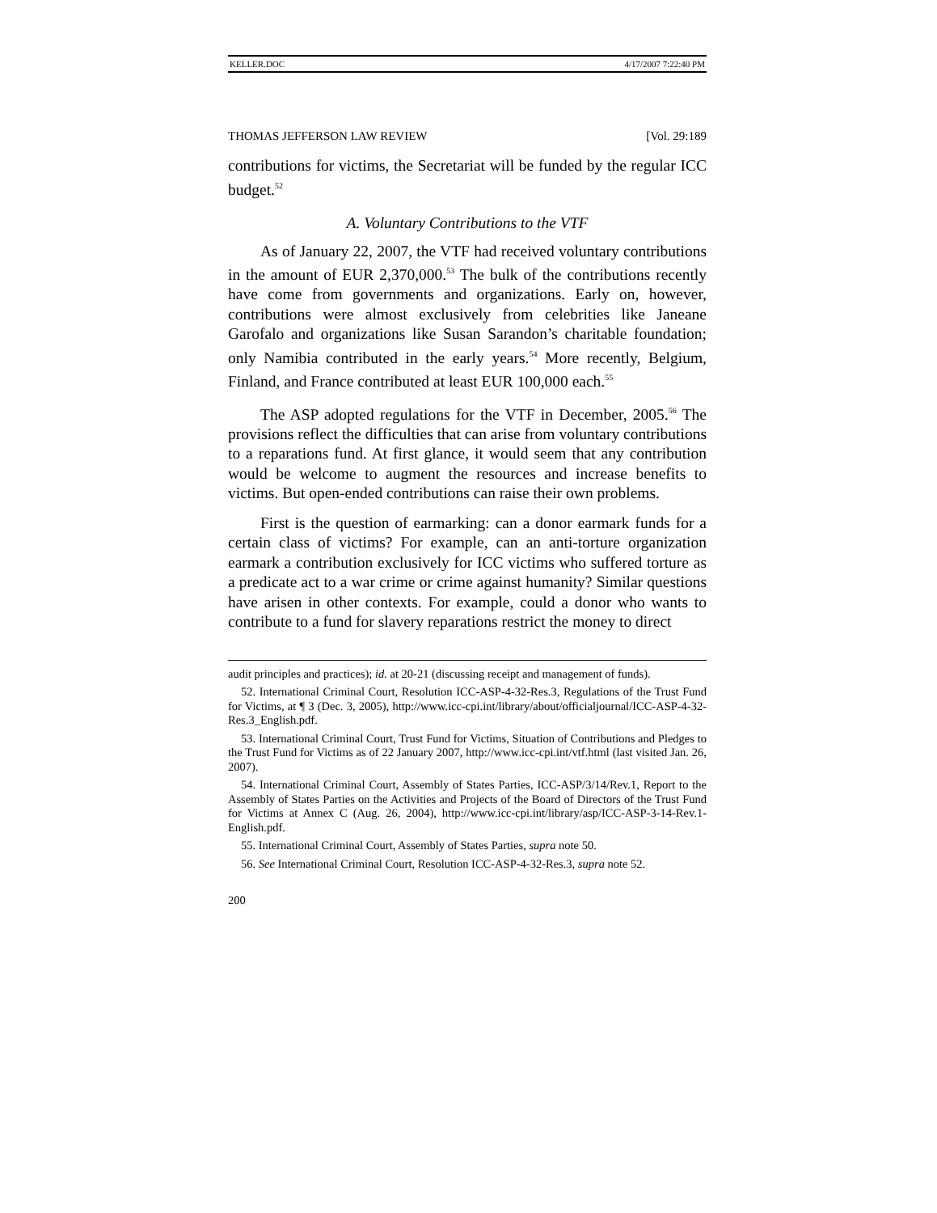KELLER.DOC 4/17/2007 7:22:40 PM
THOMAS JEFFERSON LAW REVIEW [Vol. 29:189
contributions for victims, the Secretariat will be funded by the regular ICC budget.<sup>52</sup>
A. Voluntary Contributions to the VTF
As of January 22, 2007, the VTF had received voluntary contributions in the amount of EUR 2,370,000.<sup>53</sup> The bulk of the contributions recently have come from governments and organizations. Early on, however, contributions were almost exclusively from celebrities like Janeane Garofalo and organizations like Susan Sarandon’s charitable foundation; only Namibia contributed in the early years.<sup>54</sup> More recently, Belgium, Finland, and France contributed at least EUR 100,000 each.<sup>55</sup>
The ASP adopted regulations for the VTF in December, 2005.<sup>56</sup> The provisions reflect the difficulties that can arise from voluntary contributions to a reparations fund. At first glance, it would seem that any contribution would be welcome to augment the resources and increase benefits to victims. But open-ended contributions can raise their own problems.
First is the question of earmarking: can a donor earmark funds for a certain class of victims? For example, can an anti-torture organization earmark a contribution exclusively for ICC victims who suffered torture as a predicate act to a war crime or crime against humanity? Similar questions have arisen in other contexts. For example, could a donor who wants to contribute to a fund for slavery reparations restrict the money to direct
audit principles and practices); id. at 20-21 (discussing receipt and management of funds).
52. International Criminal Court, Resolution ICC-ASP-4-32-Res.3, Regulations of the Trust Fund for Victims, at ¶ 3 (Dec. 3, 2005), http://www.icc-cpi.int/library/about/officialjournal/ICC-ASP-4-32-Res.3_English.pdf.
53. International Criminal Court, Trust Fund for Victims, Situation of Contributions and Pledges to the Trust Fund for Victims as of 22 January 2007, http://www.icc-cpi.int/vtf.html (last visited Jan. 26, 2007).
54. International Criminal Court, Assembly of States Parties, ICC-ASP/3/14/Rev.1, Report to the Assembly of States Parties on the Activities and Projects of the Board of Directors of the Trust Fund for Victims at Annex C (Aug. 26, 2004), http://www.icc-cpi.int/library/asp/ICC-ASP-3-14-Rev.1-English.pdf.
55. International Criminal Court, Assembly of States Parties, supra note 50.
56. See International Criminal Court, Resolution ICC-ASP-4-32-Res.3, supra note 52.
200